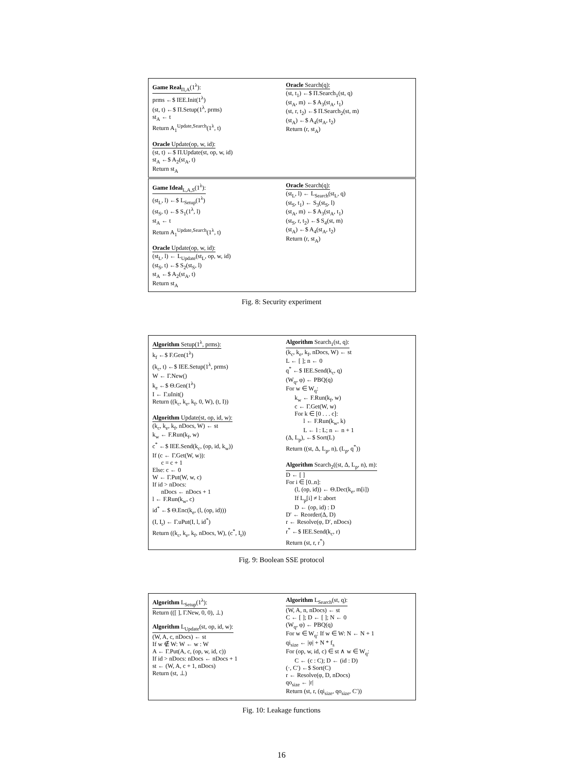Game Real<sub>Π,A</sub>(1<sup>λ</sup>):
prms ←$ IEE.Init(1<sup>λ</sup>)
(st, t) ←$ Π.Setup(1<sup>λ</sup>, prms)
st<sub>A</sub> ← t
Return A<sub>1</sub><sup>Update,Search</sup>(1<sup>λ</sup>, t)
Oracle Update(op, w, id):
(st, t) ←$ Π.Update(st, op, w, id)
st<sub>A</sub> ←$ A<sub>2</sub>(st<sub>A</sub>, t)
Return st<sub>A</sub>
Oracle Search(q):
(st, t<sub>1</sub>) ←$ Π.Search<sub>1</sub>(st, q)
(st<sub>A</sub>, m) ←$ A<sub>3</sub>(st<sub>A</sub>, t<sub>1</sub>)
(st, r, t<sub>2</sub>) ←$ Π.Search<sub>2</sub>(st, m)
(st<sub>A</sub>) ←$ A<sub>4</sub>(st<sub>A</sub>, t<sub>2</sub>)
Return (r, st<sub>A</sub>)
Game Ideal<sub>L,A,S</sub>(1<sup>λ</sup>):
(st<sub>L</sub>, l) ←$ L<sub>Setup</sub>(1<sup>λ</sup>)
(st<sub>S</sub>, t) ←$ S<sub>1</sub>(1<sup>λ</sup>, l)
st<sub>A</sub> ← t
Return A<sub>1</sub><sup>Update,Search</sup>(1<sup>λ</sup>, t)
Oracle Update(op, w, id):
(st<sub>L</sub>, l) ← L<sub>Update</sub>(st<sub>L</sub>, op, w, id)
(st<sub>S</sub>, t) ←$ S<sub>2</sub>(st<sub>S</sub>, l)
st<sub>A</sub> ←$ A<sub>2</sub>(st<sub>A</sub>, t)
Return st<sub>A</sub>
Oracle Search(q):
(st<sub>L</sub>, l) ← L<sub>Search</sub>(st<sub>L</sub>, q)
(st<sub>S</sub>, t<sub>1</sub>) ← S<sub>3</sub>(st<sub>S</sub>, l)
(st<sub>A</sub>, m) ←$ A<sub>3</sub>(st<sub>A</sub>, t<sub>1</sub>)
(st<sub>S</sub>, r, t<sub>2</sub>) ←$ S<sub>4</sub>(st, m)
(st<sub>A</sub>) ←$ A<sub>4</sub>(st<sub>A</sub>, t<sub>2</sub>)
Return (r, st<sub>A</sub>)
Fig. 8: Security experiment
Algorithm Setup(1<sup>λ</sup>, prms):
k<sub>f</sub> ←$ F.Gen(1<sup>λ</sup>)
(k<sub>c</sub>, t) ←$ IEE.Setup(1<sup>λ</sup>, prms)
W ← Γ.New()
k<sub>e</sub> ←$ Θ.Gen(1<sup>λ</sup>)
I ← Γ.uInit()
Return ((k<sub>c</sub>, k<sub>e</sub>, k<sub>f</sub>, 0, W), (t, I))
Algorithm Update(st, op, id, w):
(k<sub>c</sub>, k<sub>e</sub>, k<sub>f</sub>, nDocs, W) ← st
k<sub>w</sub> ← F.Run(k<sub>f</sub>, w)
c<sup>*</sup> ←$ IEE.Send(k<sub>c</sub>, (op, id, k<sub>w</sub>))
If (c ← Γ.Get(W, w)):
c = c + 1
Else: c ← 0
W ← Γ.Put(W, w, c)
If id > nDocs:
nDocs ← nDocs + 1
l ← F.Run(k<sub>w</sub>, c)
id<sup>*</sup> ←$ Θ.Enc(k<sub>e</sub>, (l, (op, id)))
(I, I<sub>t</sub>) ← Γ.uPut(I, l, id<sup>*</sup>)
Return ((k<sub>c</sub>, k<sub>e</sub>, k<sub>f</sub>, nDocs, W), (c<sup>*</sup>, I<sub>t</sub>))
Algorithm Search<sub>1</sub>(st, q):
(k<sub>c</sub>, k<sub>e</sub>, k<sub>f</sub>, nDocs, W) ← st
L ← [ ]; n ← 0
q<sup>*</sup> ←$ IEE.Send(k<sub>c</sub>, q)
(W<sub>q</sub>, φ) ← PBQ(q)
For w ∈ W<sub>q</sub>:
k<sub>w</sub> ← F.Run(k<sub>f</sub>, w)
c ← Γ.Get(W, w)
For k ∈ [0 . . . c]:
l ← F.Run(k<sub>w</sub>, k)
L ← l : L; n ← n + 1
(Δ, L<sub>p</sub>), ←$ Sort(L)
Return ((st, Δ, L<sub>p</sub>, n), (L<sub>p</sub>, q<sup>*</sup>))
Algorithm Search<sub>2</sub>((st, Δ, L<sub>p</sub>, n), m):
D ← [ ]
For i ∈ [0..n]:
(l, (op, id)) ← Θ.Dec(k<sub>e</sub>, m[i])
If L<sub>p</sub>[i] ≠ l: abort
D ← (op, id) : D
D′ ← Reorder(Δ, D)
r ← Resolve(φ, D′, nDocs)
r<sup>*</sup> ←$ IEE.Send(k<sub>c</sub>, r)
Return (st, r, r<sup>*</sup>)
Fig. 9: Boolean SSE protocol
Algorithm L<sub>Setup</sub>(1<sup>λ</sup>):
Return (([ ], Γ.New, 0, 0), ⊥)
Algorithm L<sub>Update</sub>(st, op, id, w):
(W, A, c, nDocs) ← st
If w ∉ W: W ← w : W
A ← Γ.Put(A, c, (op, w, id, c))
If id > nDocs: nDocs ← nDocs + 1
st ← (W, A, c + 1, nDocs)
Return (st, ⊥)
Algorithm L<sub>Search</sub>(st, q):
(W, A, n, nDocs) ← st
C ← [ ]; D ← [ ]; N ← 0
(W<sub>q</sub>, φ) ← PBQ(q)
For w ∈ W<sub>q</sub>: If w ∈ W: N ← N + 1
qi<sub>size</sub> ← |φ| + N * f<sub>s</sub>
For (op, w, id, c) ∈ st ∧ w ∈ W<sub>q</sub>:
C ← (c : C); D ← (id : D)
(·, C′) ←$ Sort(C)
r ← Resolve(φ, D, nDocs)
qo<sub>size</sub> ← |r|
Return (st, r, (qi<sub>size</sub>, qo<sub>size</sub>, C′))
Fig. 10: Leakage functions
16